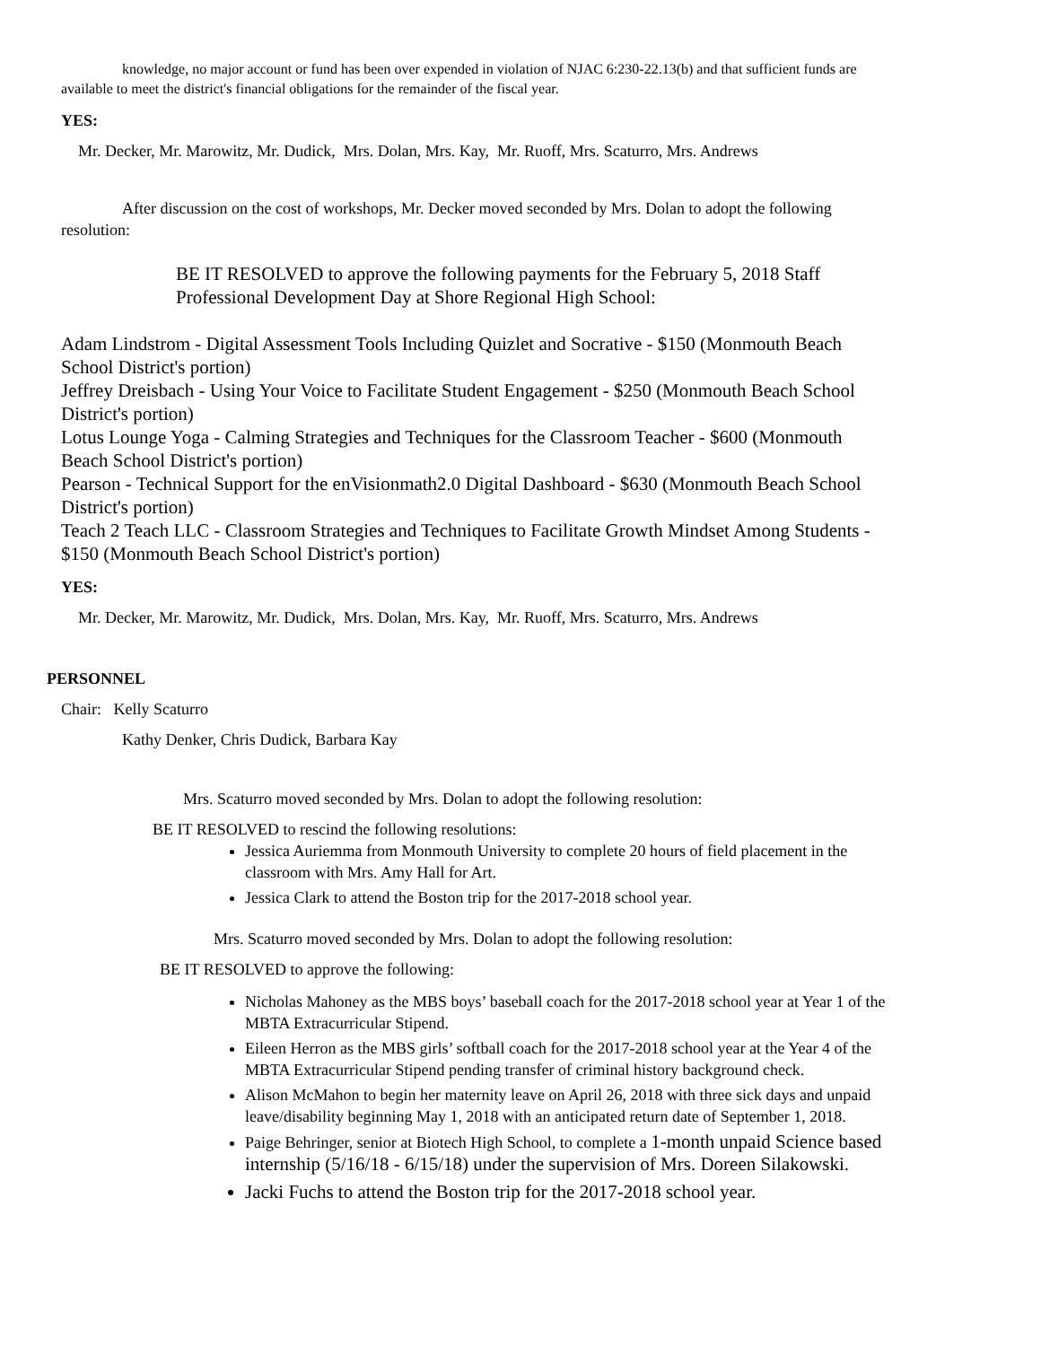knowledge, no major account or fund has been over expended in violation of NJAC 6:230-22.13(b) and that sufficient funds are available to meet the district's financial obligations for the remainder of the fiscal year.
YES:
Mr. Decker, Mr. Marowitz, Mr. Dudick, Mrs. Dolan, Mrs. Kay, Mr. Ruoff, Mrs. Scaturro, Mrs. Andrews
After discussion on the cost of workshops, Mr. Decker moved seconded by Mrs. Dolan to adopt the following resolution:
BE IT RESOLVED to approve the following payments for the February 5, 2018 Staff Professional Development Day at Shore Regional High School:
Adam Lindstrom - Digital Assessment Tools Including Quizlet and Socrative - $150 (Monmouth Beach School District's portion)
Jeffrey Dreisbach - Using Your Voice to Facilitate Student Engagement - $250 (Monmouth Beach School District's portion)
Lotus Lounge Yoga - Calming Strategies and Techniques for the Classroom Teacher - $600 (Monmouth Beach School District's portion)
Pearson - Technical Support for the enVisionmath2.0 Digital Dashboard - $630 (Monmouth Beach School District's portion)
Teach 2 Teach LLC - Classroom Strategies and Techniques to Facilitate Growth Mindset Among Students - $150 (Monmouth Beach School District's portion)
YES:
Mr. Decker, Mr. Marowitz, Mr. Dudick, Mrs. Dolan, Mrs. Kay, Mr. Ruoff, Mrs. Scaturro, Mrs. Andrews
PERSONNEL
Chair: Kelly Scaturro
Kathy Denker, Chris Dudick, Barbara Kay
Mrs. Scaturro moved seconded by Mrs. Dolan to adopt the following resolution:
BE IT RESOLVED to rescind the following resolutions:
Jessica Auriemma from Monmouth University to complete 20 hours of field placement in the classroom with Mrs. Amy Hall for Art.
Jessica Clark to attend the Boston trip for the 2017-2018 school year.
Mrs. Scaturro moved seconded by Mrs. Dolan to adopt the following resolution:
BE IT RESOLVED to approve the following:
Nicholas Mahoney as the MBS boys’ baseball coach for the 2017-2018 school year at Year 1 of the MBTA Extracurricular Stipend.
Eileen Herron as the MBS girls’ softball coach for the 2017-2018 school year at the Year 4 of the MBTA Extracurricular Stipend pending transfer of criminal history background check.
Alison McMahon to begin her maternity leave on April 26, 2018 with three sick days and unpaid leave/disability beginning May 1, 2018 with an anticipated return date of September 1, 2018.
Paige Behringer, senior at Biotech High School, to complete a 1-month unpaid Science based internship (5/16/18 - 6/15/18) under the supervision of Mrs. Doreen Silakowski.
Jacki Fuchs to attend the Boston trip for the 2017-2018 school year.